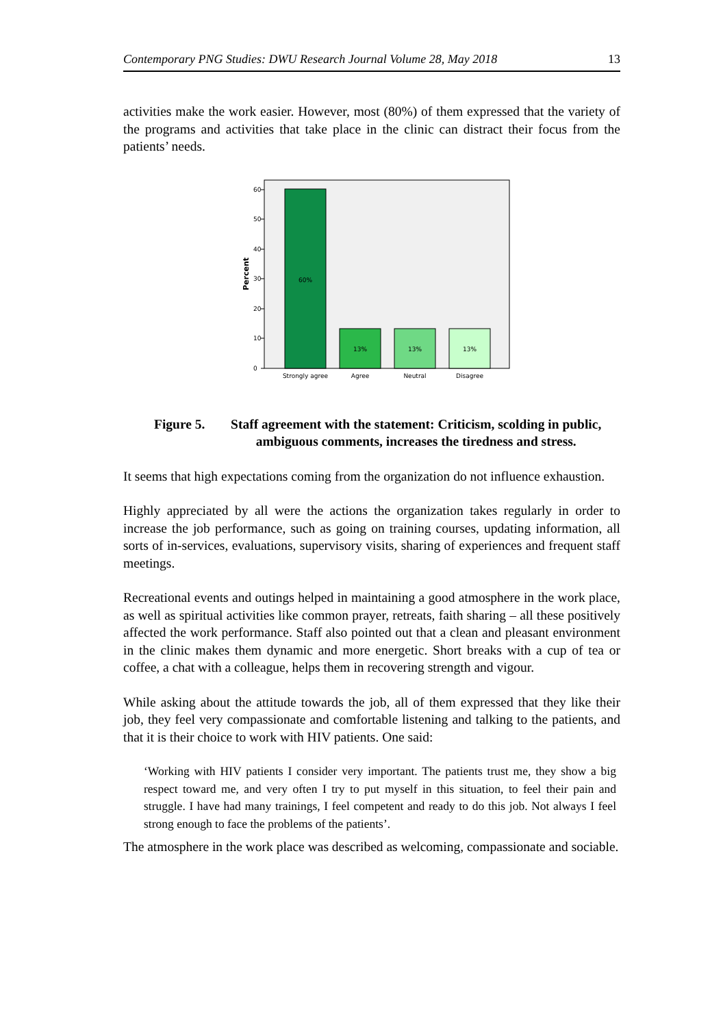Contemporary PNG Studies: DWU Research Journal Volume 28, May 2018 13
activities make the work easier. However, most (80%) of them expressed that the variety of the programs and activities that take place in the clinic can distract their focus from the patients’ needs.
0
10
20
30
40
50
60
Percent
60%
13%
13%
13%
Strongly agree
Agree
Neutral
Disagree
Figure 5. Staff agreement with the statement: Criticism, scolding in public, ambiguous comments, increases the tiredness and stress.
It seems that high expectations coming from the organization do not influence exhaustion.
Highly appreciated by all were the actions the organization takes regularly in order to increase the job performance, such as going on training courses, updating information, all sorts of in-services, evaluations, supervisory visits, sharing of experiences and frequent staff meetings.
Recreational events and outings helped in maintaining a good atmosphere in the work place, as well as spiritual activities like common prayer, retreats, faith sharing – all these positively affected the work performance. Staff also pointed out that a clean and pleasant environment in the clinic makes them dynamic and more energetic. Short breaks with a cup of tea or coffee, a chat with a colleague, helps them in recovering strength and vigour.
While asking about the attitude towards the job, all of them expressed that they like their job, they feel very compassionate and comfortable listening and talking to the patients, and that it is their choice to work with HIV patients. One said:
‘Working with HIV patients I consider very important. The patients trust me, they show a big respect toward me, and very often I try to put myself in this situation, to feel their pain and struggle. I have had many trainings, I feel competent and ready to do this job. Not always I feel strong enough to face the problems of the patients’.
The atmosphere in the work place was described as welcoming, compassionate and sociable.